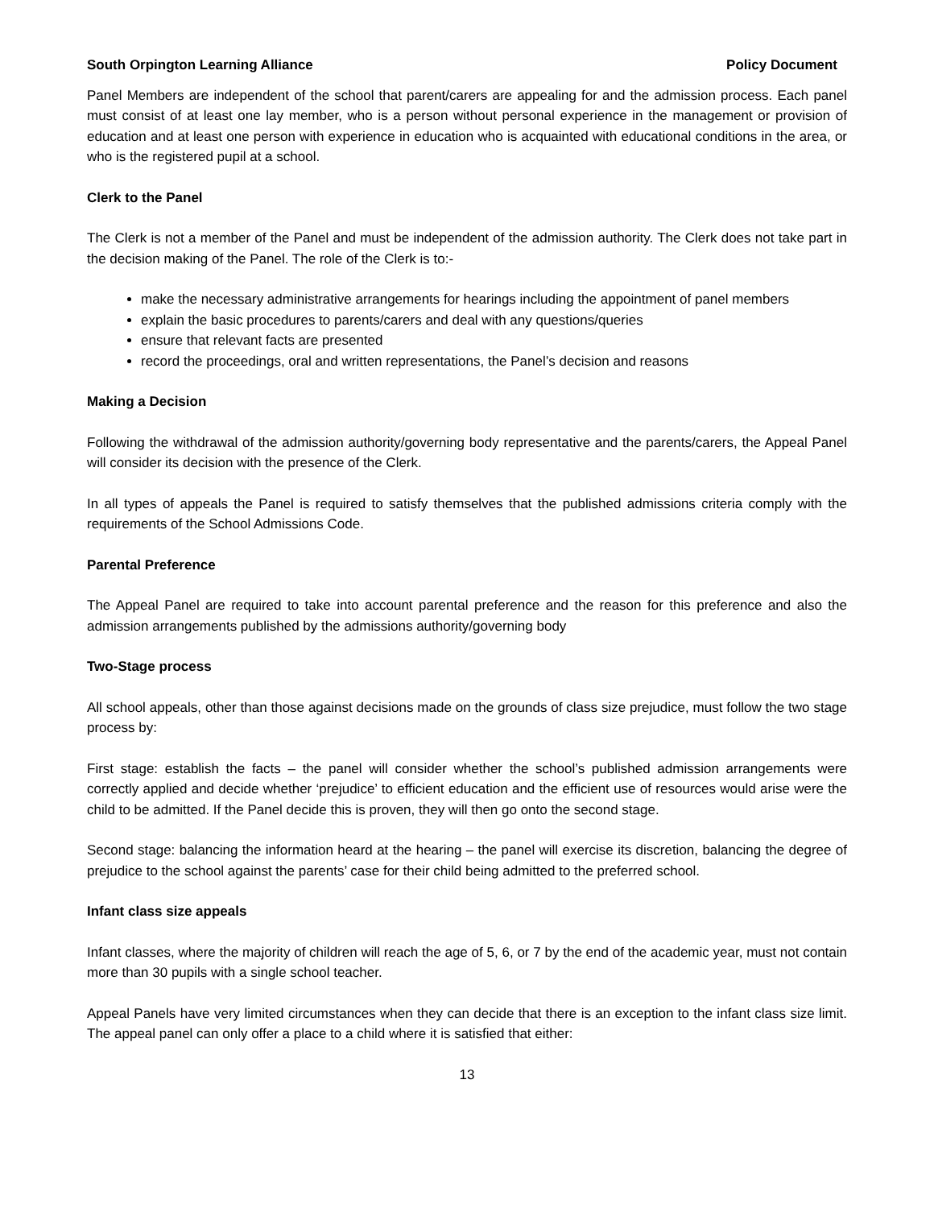South Orpington Learning Alliance Policy Document
Panel Members are independent of the school that parent/carers are appealing for and the admission process. Each panel must consist of at least one lay member, who is a person without personal experience in the management or provision of education and at least one person with experience in education who is acquainted with educational conditions in the area, or who is the registered pupil at a school.
Clerk to the Panel
The Clerk is not a member of the Panel and must be independent of the admission authority. The Clerk does not take part in the decision making of the Panel. The role of the Clerk is to:-
make the necessary administrative arrangements for hearings including the appointment of panel members
explain the basic procedures to parents/carers and deal with any questions/queries
ensure that relevant facts are presented
record the proceedings, oral and written representations, the Panel’s decision and reasons
Making a Decision
Following the withdrawal of the admission authority/governing body representative and the parents/carers, the Appeal Panel will consider its decision with the presence of the Clerk.
In all types of appeals the Panel is required to satisfy themselves that the published admissions criteria comply with the requirements of the School Admissions Code.
Parental Preference
The Appeal Panel are required to take into account parental preference and the reason for this preference and also the admission arrangements published by the admissions authority/governing body
Two-Stage process
All school appeals, other than those against decisions made on the grounds of class size prejudice, must follow the two stage process by:
First stage: establish the facts – the panel will consider whether the school’s published admission arrangements were correctly applied and decide whether ‘prejudice’ to efficient education and the efficient use of resources would arise were the child to be admitted. If the Panel decide this is proven, they will then go onto the second stage.
Second stage: balancing the information heard at the hearing – the panel will exercise its discretion, balancing the degree of prejudice to the school against the parents’ case for their child being admitted to the preferred school.
Infant class size appeals
Infant classes, where the majority of children will reach the age of 5, 6, or 7 by the end of the academic year, must not contain more than 30 pupils with a single school teacher.
Appeal Panels have very limited circumstances when they can decide that there is an exception to the infant class size limit. The appeal panel can only offer a place to a child where it is satisfied that either:
13